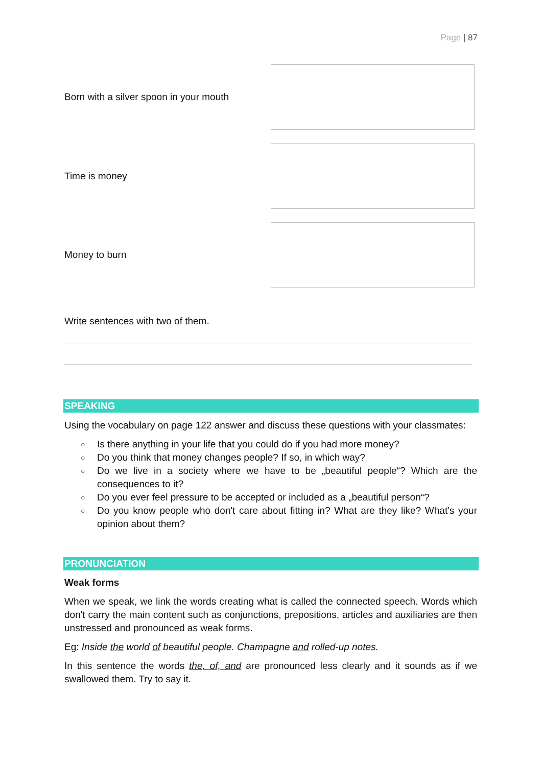Page | 87
Born with a silver spoon in your mouth
Time is money
Money to burn
Write sentences with two of them.
SPEAKING
Using the vocabulary on page 122 answer and discuss these questions with your classmates:
○ Is there anything in your life that you could do if you had more money?
○ Do you think that money changes people? If so, in which way?
○ Do we live in a society where we have to be „beautiful people“? Which are the consequences to it?
○ Do you ever feel pressure to be accepted or included as a „beautiful person“?
○ Do you know people who don't care about fitting in? What are they like? What's your opinion about them?
PRONUNCIATION
Weak forms
When we speak, we link the words creating what is called the connected speech. Words which don't carry the main content such as conjunctions, prepositions, articles and auxiliaries are then unstressed and pronounced as weak forms.
Eg: Inside the world of beautiful people. Champagne and rolled-up notes.
In this sentence the words the, of, and are pronounced less clearly and it sounds as if we swallowed them. Try to say it.